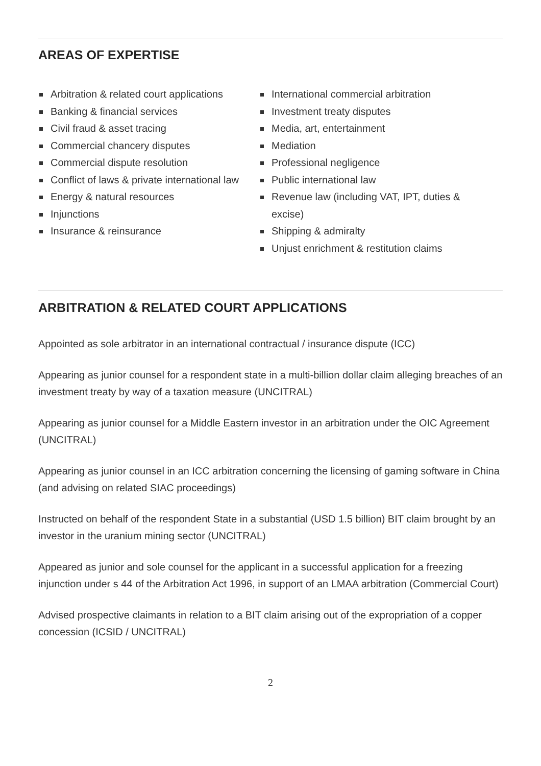AREAS OF EXPERTISE
Arbitration & related court applications
Banking & financial services
Civil fraud & asset tracing
Commercial chancery disputes
Commercial dispute resolution
Conflict of laws & private international law
Energy & natural resources
Injunctions
Insurance & reinsurance
International commercial arbitration
Investment treaty disputes
Media, art, entertainment
Mediation
Professional negligence
Public international law
Revenue law (including VAT, IPT, duties & excise)
Shipping & admiralty
Unjust enrichment & restitution claims
ARBITRATION & RELATED COURT APPLICATIONS
Appointed as sole arbitrator in an international contractual / insurance dispute (ICC)
Appearing as junior counsel for a respondent state in a multi-billion dollar claim alleging breaches of an investment treaty by way of a taxation measure (UNCITRAL)
Appearing as junior counsel for a Middle Eastern investor in an arbitration under the OIC Agreement (UNCITRAL)
Appearing as junior counsel in an ICC arbitration concerning the licensing of gaming software in China (and advising on related SIAC proceedings)
Instructed on behalf of the respondent State in a substantial (USD 1.5 billion) BIT claim brought by an investor in the uranium mining sector (UNCITRAL)
Appeared as junior and sole counsel for the applicant in a successful application for a freezing injunction under s 44 of the Arbitration Act 1996, in support of an LMAA arbitration (Commercial Court)
Advised prospective claimants in relation to a BIT claim arising out of the expropriation of a copper concession (ICSID / UNCITRAL)
2